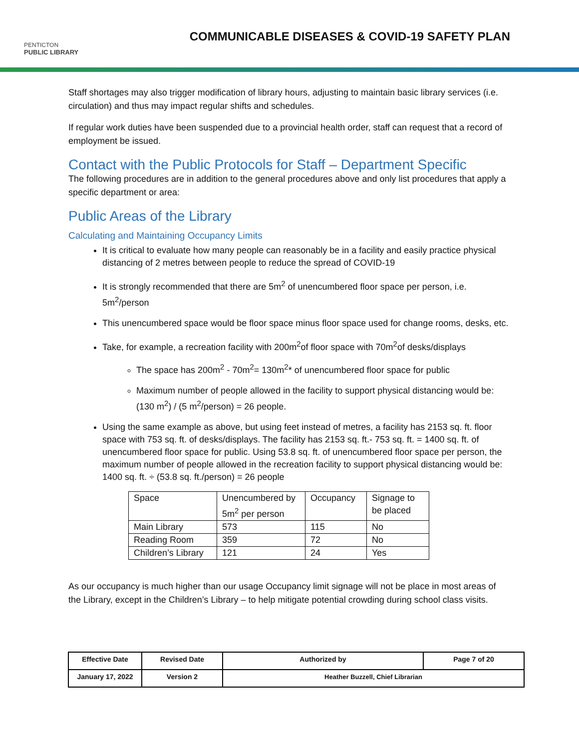PENTICTON
PUBLIC LIBRARY
COMMUNICABLE DISEASES & COVID-19 SAFETY PLAN
Staff shortages may also trigger modification of library hours, adjusting to maintain basic library services (i.e. circulation) and thus may impact regular shifts and schedules.
If regular work duties have been suspended due to a provincial health order, staff can request that a record of employment be issued.
Contact with the Public Protocols for Staff – Department Specific
The following procedures are in addition to the general procedures above and only list procedures that apply a specific department or area:
Public Areas of the Library
Calculating and Maintaining Occupancy Limits
It is critical to evaluate how many people can reasonably be in a facility and easily practice physical distancing of 2 metres between people to reduce the spread of COVID-19
It is strongly recommended that there are 5m<sup>2</sup> of unencumbered floor space per person, i.e. 5m<sup>2</sup>/person
This unencumbered space would be floor space minus floor space used for change rooms, desks, etc.
Take, for example, a recreation facility with 200m<sup>2</sup>of floor space with 70m<sup>2</sup>of desks/displays
The space has 200m<sup>2</sup> - 70m<sup>2</sup>= 130m<sup>2</sup>* of unencumbered floor space for public
Maximum number of people allowed in the facility to support physical distancing would be: (130 m<sup>2</sup>) / (5 m<sup>2</sup>/person) = 26 people.
Using the same example as above, but using feet instead of metres, a facility has 2153 sq. ft. floor space with 753 sq. ft. of desks/displays. The facility has 2153 sq. ft.- 753 sq. ft. = 1400 sq. ft. of unencumbered floor space for public. Using 53.8 sq. ft. of unencumbered floor space per person, the maximum number of people allowed in the recreation facility to support physical distancing would be: 1400 sq. ft. ÷ (53.8 sq. ft./person) = 26 people
| Space | Unencumbered by 5m<sup>2</sup> per person | Occupancy | Signage to be placed |
| Main Library | 573 | 115 | No |
| Reading Room | 359 | 72 | No |
| Children’s Library | 121 | 24 | Yes |
As our occupancy is much higher than our usage Occupancy limit signage will not be place in most areas of the Library, except in the Children’s Library – to help mitigate potential crowding during school class visits.
| Effective Date | Revised Date | Authorized by | Page 7 of 20 |
| January 17, 2022 | Version 2 | Heather Buzzell, Chief Librarian | |